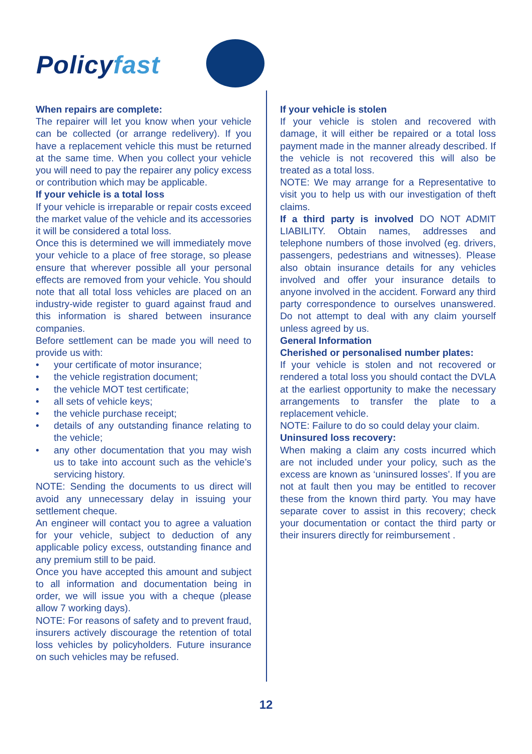Policyfast
When repairs are complete:
The repairer will let you know when your vehicle can be collected (or arrange redelivery). If you have a replacement vehicle this must be returned at the same time. When you collect your vehicle you will need to pay the repairer any policy excess or contribution which may be applicable.
If your vehicle is a total loss
If your vehicle is irreparable or repair costs exceed the market value of the vehicle and its accessories it will be considered a total loss.
Once this is determined we will immediately move your vehicle to a place of free storage, so please ensure that wherever possible all your personal effects are removed from your vehicle. You should note that all total loss vehicles are placed on an industry-wide register to guard against fraud and this information is shared between insurance companies.
Before settlement can be made you will need to provide us with:
• your certificate of motor insurance;
• the vehicle registration document;
• the vehicle MOT test certificate;
• all sets of vehicle keys;
• the vehicle purchase receipt;
• details of any outstanding finance relating to the vehicle;
• any other documentation that you may wish us to take into account such as the vehicle’s servicing history.
NOTE: Sending the documents to us direct will avoid any unnecessary delay in issuing your settlement cheque.
An engineer will contact you to agree a valuation for your vehicle, subject to deduction of any applicable policy excess, outstanding finance and any premium still to be paid.
Once you have accepted this amount and subject to all information and documentation being in order, we will issue you with a cheque (please allow 7 working days).
NOTE: For reasons of safety and to prevent fraud, insurers actively discourage the retention of total loss vehicles by policyholders. Future insurance on such vehicles may be refused.
If your vehicle is stolen
If your vehicle is stolen and recovered with damage, it will either be repaired or a total loss payment made in the manner already described. If the vehicle is not recovered this will also be treated as a total loss.
NOTE: We may arrange for a Representative to visit you to help us with our investigation of theft claims.
If a third party is involved DO NOT ADMIT LIABILITY. Obtain names, addresses and telephone numbers of those involved (eg. drivers, passengers, pedestrians and witnesses). Please also obtain insurance details for any vehicles involved and offer your insurance details to anyone involved in the accident. Forward any third party correspondence to ourselves unanswered. Do not attempt to deal with any claim yourself unless agreed by us.
General Information
Cherished or personalised number plates:
If your vehicle is stolen and not recovered or rendered a total loss you should contact the DVLA at the earliest opportunity to make the necessary arrangements to transfer the plate to a replacement vehicle.
NOTE: Failure to do so could delay your claim.
Uninsured loss recovery:
When making a claim any costs incurred which are not included under your policy, such as the excess are known as ‘uninsured losses’. If you are not at fault then you may be entitled to recover these from the known third party. You may have separate cover to assist in this recovery; check your documentation or contact the third party or their insurers directly for reimbursement .
12